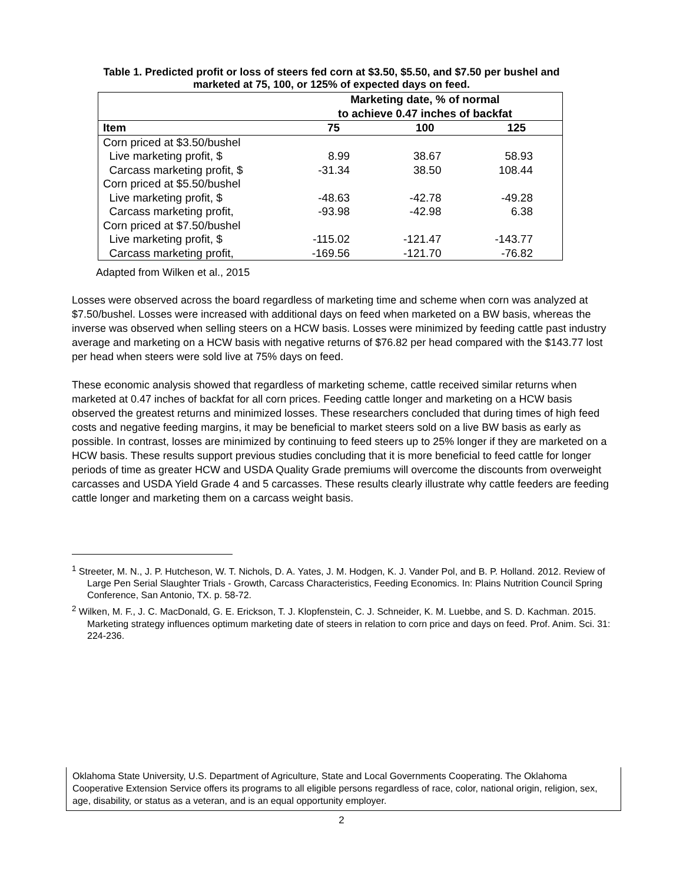Table 1. Predicted profit or loss of steers fed corn at $3.50, $5.50, and $7.50 per bushel and marketed at 75, 100, or 125% of expected days on feed.
| | Marketing date, % of normal to achieve 0.47 inches of backfat | | |
| --- | --- | --- | --- |
| Item | 75 | 100 | 125 |
| Corn priced at $3.50/bushel | | | |
| Live marketing profit, $ | 8.99 | 38.67 | 58.93 |
| Carcass marketing profit, $ | -31.34 | 38.50 | 108.44 |
| Corn priced at $5.50/bushel | | | |
| Live marketing profit, $ | -48.63 | -42.78 | -49.28 |
| Carcass marketing profit, | -93.98 | -42.98 | 6.38 |
| Corn priced at $7.50/bushel | | | |
| Live marketing profit, $ | -115.02 | -121.47 | -143.77 |
| Carcass marketing profit, | -169.56 | -121.70 | -76.82 |
Adapted from Wilken et al., 2015
Losses were observed across the board regardless of marketing time and scheme when corn was analyzed at $7.50/bushel. Losses were increased with additional days on feed when marketed on a BW basis, whereas the inverse was observed when selling steers on a HCW basis. Losses were minimized by feeding cattle past industry average and marketing on a HCW basis with negative returns of $76.82 per head compared with the $143.77 lost per head when steers were sold live at 75% days on feed.
These economic analysis showed that regardless of marketing scheme, cattle received similar returns when marketed at 0.47 inches of backfat for all corn prices. Feeding cattle longer and marketing on a HCW basis observed the greatest returns and minimized losses. These researchers concluded that during times of high feed costs and negative feeding margins, it may be beneficial to market steers sold on a live BW basis as early as possible. In contrast, losses are minimized by continuing to feed steers up to 25% longer if they are marketed on a HCW basis. These results support previous studies concluding that it is more beneficial to feed cattle for longer periods of time as greater HCW and USDA Quality Grade premiums will overcome the discounts from overweight carcasses and USDA Yield Grade 4 and 5 carcasses. These results clearly illustrate why cattle feeders are feeding cattle longer and marketing them on a carcass weight basis.
<sup>1</sup> Streeter, M. N., J. P. Hutcheson, W. T. Nichols, D. A. Yates, J. M. Hodgen, K. J. Vander Pol, and B. P. Holland. 2012. Review of Large Pen Serial Slaughter Trials - Growth, Carcass Characteristics, Feeding Economics. In: Plains Nutrition Council Spring Conference, San Antonio, TX. p. 58-72.
<sup>2</sup> Wilken, M. F., J. C. MacDonald, G. E. Erickson, T. J. Klopfenstein, C. J. Schneider, K. M. Luebbe, and S. D. Kachman. 2015. Marketing strategy influences optimum marketing date of steers in relation to corn price and days on feed. Prof. Anim. Sci. 31: 224-236.
Oklahoma State University, U.S. Department of Agriculture, State and Local Governments Cooperating. The Oklahoma Cooperative Extension Service offers its programs to all eligible persons regardless of race, color, national origin, religion, sex, age, disability, or status as a veteran, and is an equal opportunity employer.
2